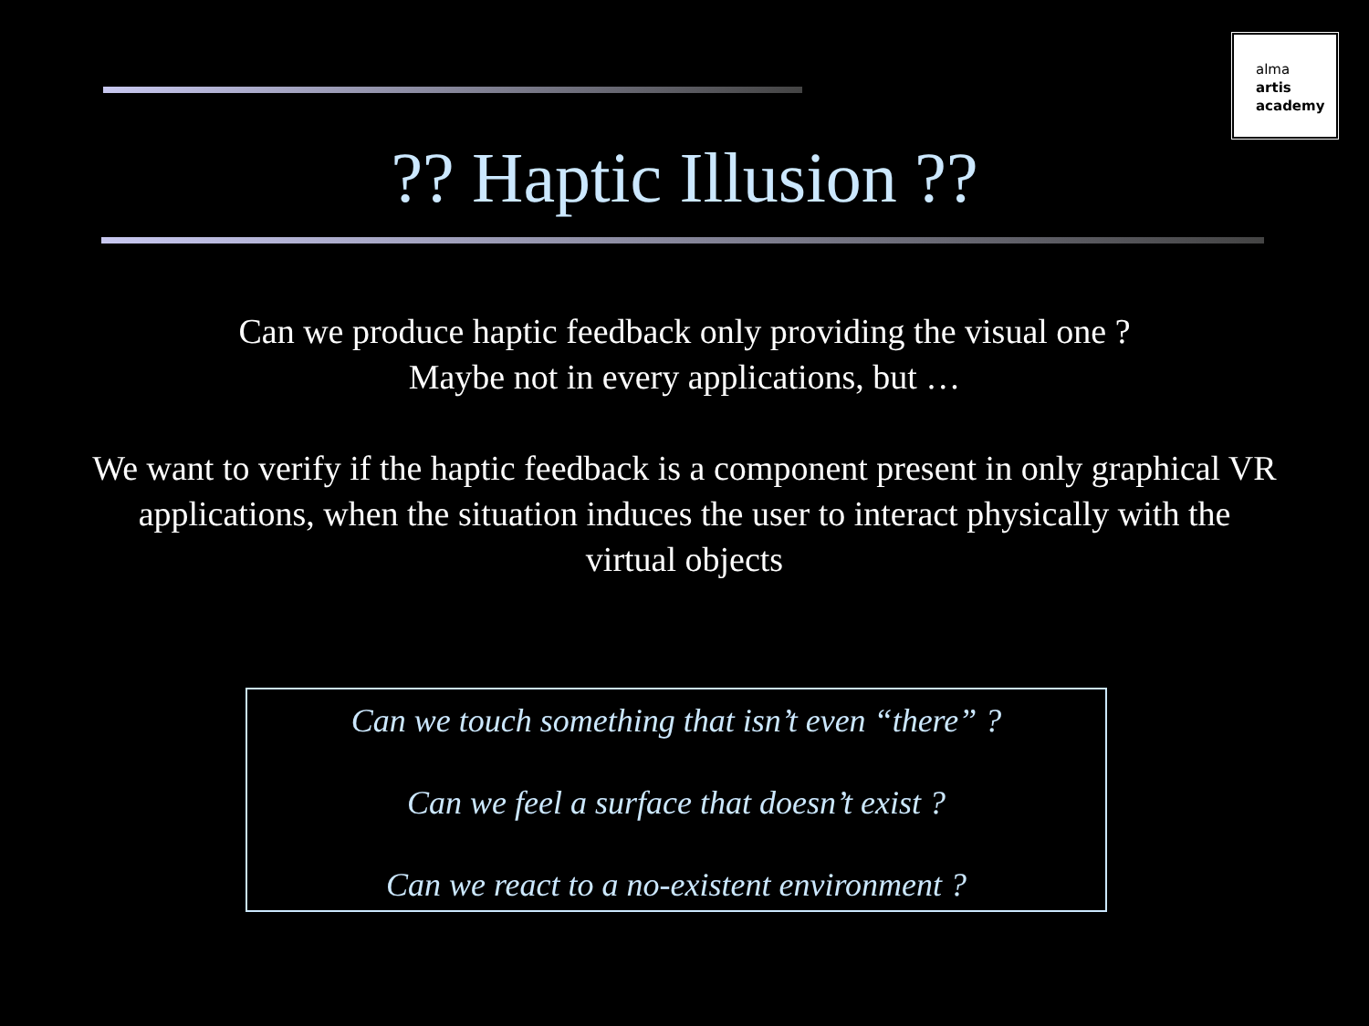alma
artis
academy
?? Haptic Illusion ??
Can we produce haptic feedback only providing the visual one ?
Maybe not in every applications, but …
We want to verify if the haptic feedback is a component present in only graphical VR applications, when the situation induces the user to interact physically with the virtual objects
Can we touch something that isn’t even “there” ?
Can we feel a surface that doesn’t exist ?
Can we react to a no-existent environment ?